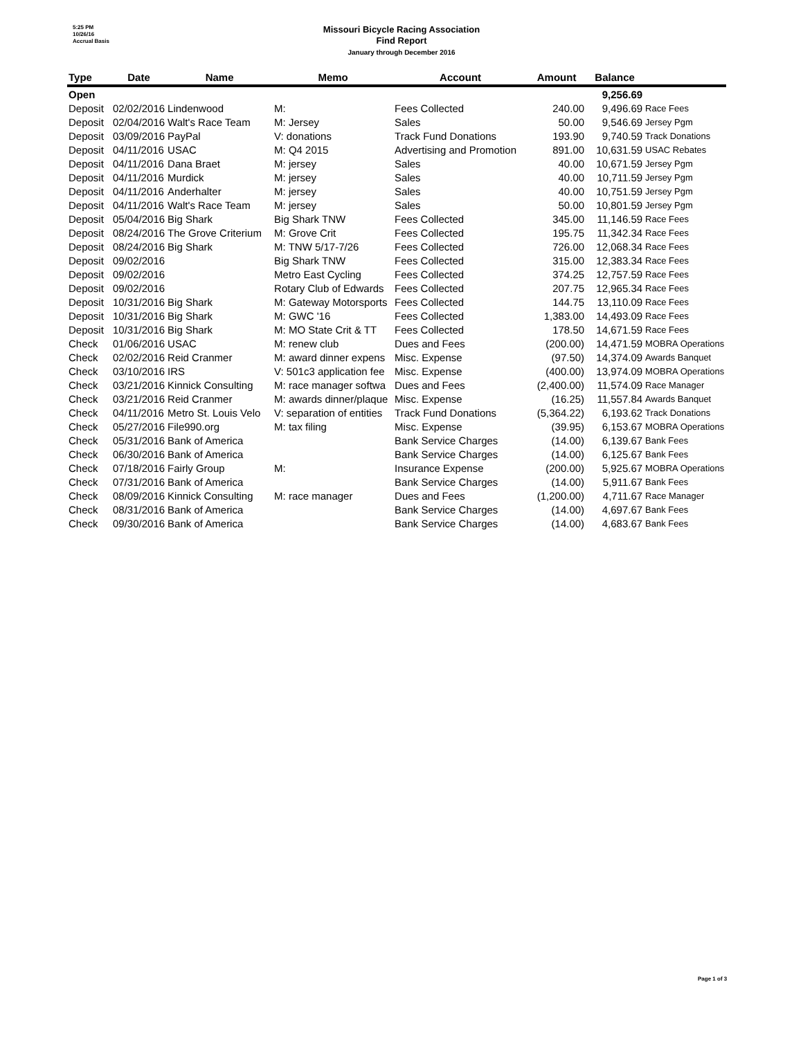5:25 PM
10/26/16
Accrual Basis
Missouri Bicycle Racing Association
Find Report
January through December 2016
| Type | Date | Name | Memo | Account | Amount | Balance | |
| --- | --- | --- | --- | --- | --- | --- | --- |
| Open | | | | | | 9,256.69 | |
| Deposit | 02/02/2016 | Lindenwood | M: | Fees Collected | 240.00 | 9,496.69 | Race Fees |
| Deposit | 02/04/2016 | Walt's Race Team | M: Jersey | Sales | 50.00 | 9,546.69 | Jersey Pgm |
| Deposit | 03/09/2016 | PayPal | V: donations | Track Fund Donations | 193.90 | 9,740.59 | Track Donations |
| Deposit | 04/11/2016 | USAC | M: Q4 2015 | Advertising and Promotion | 891.00 | 10,631.59 | USAC Rebates |
| Deposit | 04/11/2016 | Dana Braet | M: jersey | Sales | 40.00 | 10,671.59 | Jersey Pgm |
| Deposit | 04/11/2016 | Murdick | M: jersey | Sales | 40.00 | 10,711.59 | Jersey Pgm |
| Deposit | 04/11/2016 | Anderhalter | M: jersey | Sales | 40.00 | 10,751.59 | Jersey Pgm |
| Deposit | 04/11/2016 | Walt's Race Team | M: jersey | Sales | 50.00 | 10,801.59 | Jersey Pgm |
| Deposit | 05/04/2016 | Big Shark | Big Shark TNW | Fees Collected | 345.00 | 11,146.59 | Race Fees |
| Deposit | 08/24/2016 | The Grove Criterium | M: Grove Crit | Fees Collected | 195.75 | 11,342.34 | Race Fees |
| Deposit | 08/24/2016 | Big Shark | M: TNW 5/17-7/26 | Fees Collected | 726.00 | 12,068.34 | Race Fees |
| Deposit | 09/02/2016 | | Big Shark TNW | Fees Collected | 315.00 | 12,383.34 | Race Fees |
| Deposit | 09/02/2016 | | Metro East Cycling | Fees Collected | 374.25 | 12,757.59 | Race Fees |
| Deposit | 09/02/2016 | | Rotary Club of Edwards | Fees Collected | 207.75 | 12,965.34 | Race Fees |
| Deposit | 10/31/2016 | Big Shark | M: Gateway Motorsports | Fees Collected | 144.75 | 13,110.09 | Race Fees |
| Deposit | 10/31/2016 | Big Shark | M: GWC '16 | Fees Collected | 1,383.00 | 14,493.09 | Race Fees |
| Deposit | 10/31/2016 | Big Shark | M: MO State Crit & TT | Fees Collected | 178.50 | 14,671.59 | Race Fees |
| Check | 01/06/2016 | USAC | M: renew club | Dues and Fees | (200.00) | 14,471.59 | MOBRA Operations |
| Check | 02/02/2016 | Reid Cranmer | M: award dinner expens | Misc. Expense | (97.50) | 14,374.09 | Awards Banquet |
| Check | 03/10/2016 | IRS | V: 501c3 application fee | Misc. Expense | (400.00) | 13,974.09 | MOBRA Operations |
| Check | 03/21/2016 | Kinnick Consulting | M: race manager softwa | Dues and Fees | (2,400.00) | 11,574.09 | Race Manager |
| Check | 03/21/2016 | Reid Cranmer | M: awards dinner/plaque | Misc. Expense | (16.25) | 11,557.84 | Awards Banquet |
| Check | 04/11/2016 | Metro St. Louis Velo | V: separation of entities | Track Fund Donations | (5,364.22) | 6,193.62 | Track Donations |
| Check | 05/27/2016 | File990.org | M: tax filing | Misc. Expense | (39.95) | 6,153.67 | MOBRA Operations |
| Check | 05/31/2016 | Bank of America | | Bank Service Charges | (14.00) | 6,139.67 | Bank Fees |
| Check | 06/30/2016 | Bank of America | | Bank Service Charges | (14.00) | 6,125.67 | Bank Fees |
| Check | 07/18/2016 | Fairly Group | M: | Insurance Expense | (200.00) | 5,925.67 | MOBRA Operations |
| Check | 07/31/2016 | Bank of America | | Bank Service Charges | (14.00) | 5,911.67 | Bank Fees |
| Check | 08/09/2016 | Kinnick Consulting | M: race manager | Dues and Fees | (1,200.00) | 4,711.67 | Race Manager |
| Check | 08/31/2016 | Bank of America | | Bank Service Charges | (14.00) | 4,697.67 | Bank Fees |
| Check | 09/30/2016 | Bank of America | | Bank Service Charges | (14.00) | 4,683.67 | Bank Fees |
Page 1 of 3